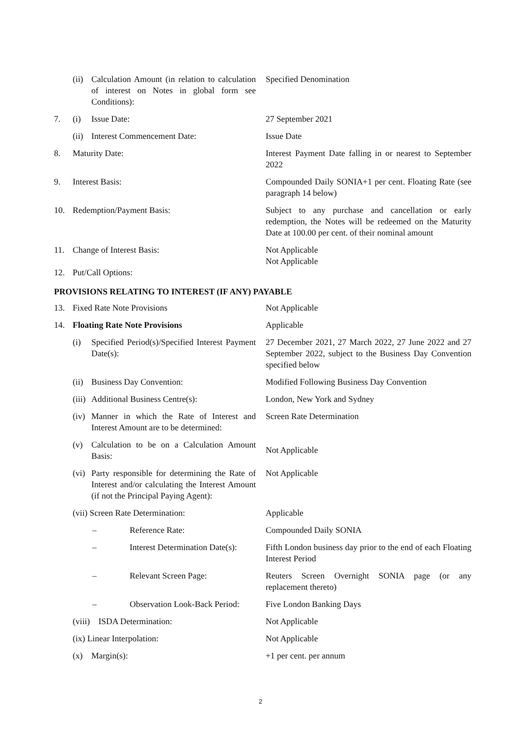| | (ii) | Calculation Amount (in relation to calculation of interest on Notes in global form see Conditions): | Specified Denomination |
| 7. | (i) | Issue Date: | 27 September 2021 |
| | (ii) | Interest Commencement Date: | Issue Date |
| 8. | Maturity Date: | | Interest Payment Date falling in or nearest to September 2022 |
| 9. | Interest Basis: | | Compounded Daily SONIA+1 per cent. Floating Rate (see paragraph 14 below) |
| 10. | Redemption/Payment Basis: | | Subject to any purchase and cancellation or early redemption, the Notes will be redeemed on the Maturity Date at 100.00 per cent. of their nominal amount |
| 11. | Change of Interest Basis: | | Not Applicable Not Applicable |
| 12. | Put/Call Options: | | |
| PROVISIONS RELATING TO INTEREST (IF ANY) PAYABLE | | | |
| 13. | Fixed Rate Note Provisions | | Not Applicable |
| 14. | Floating Rate Note Provisions | | Applicable |
| | (i) | Specified Period(s)/Specified Interest Payment Date(s): | 27 December 2021, 27 March 2022, 27 June 2022 and 27 September 2022, subject to the Business Day Convention specified below |
| | (ii) | Business Day Convention: | Modified Following Business Day Convention |
| | (iii) | Additional Business Centre(s): | London, New York and Sydney |
| | (iv) | Manner in which the Rate of Interest and Interest Amount are to be determined: | Screen Rate Determination |
| | (v) | Calculation to be on a Calculation Amount Basis: | Not Applicable |
| | (vi) | Party responsible for determining the Rate of Interest and/or calculating the Interest Amount (if not the Principal Paying Agent): | Not Applicable |
| | (vii) Screen Rate Determination: | | Applicable |
| | – Reference Rate: | | Compounded Daily SONIA |
| | – Interest Determination Date(s): | | Fifth London business day prior to the end of each Floating Interest Period |
| | – Relevant Screen Page: | | Reuters Screen Overnight SONIA page (or any replacement thereto) |
| | – Observation Look-Back Period: | | Five London Banking Days |
| | (viii) ISDA Determination: | | Not Applicable |
| | (ix) Linear Interpolation: | | Not Applicable |
| | (x) | Margin(s): | +1 per cent. per annum |
2